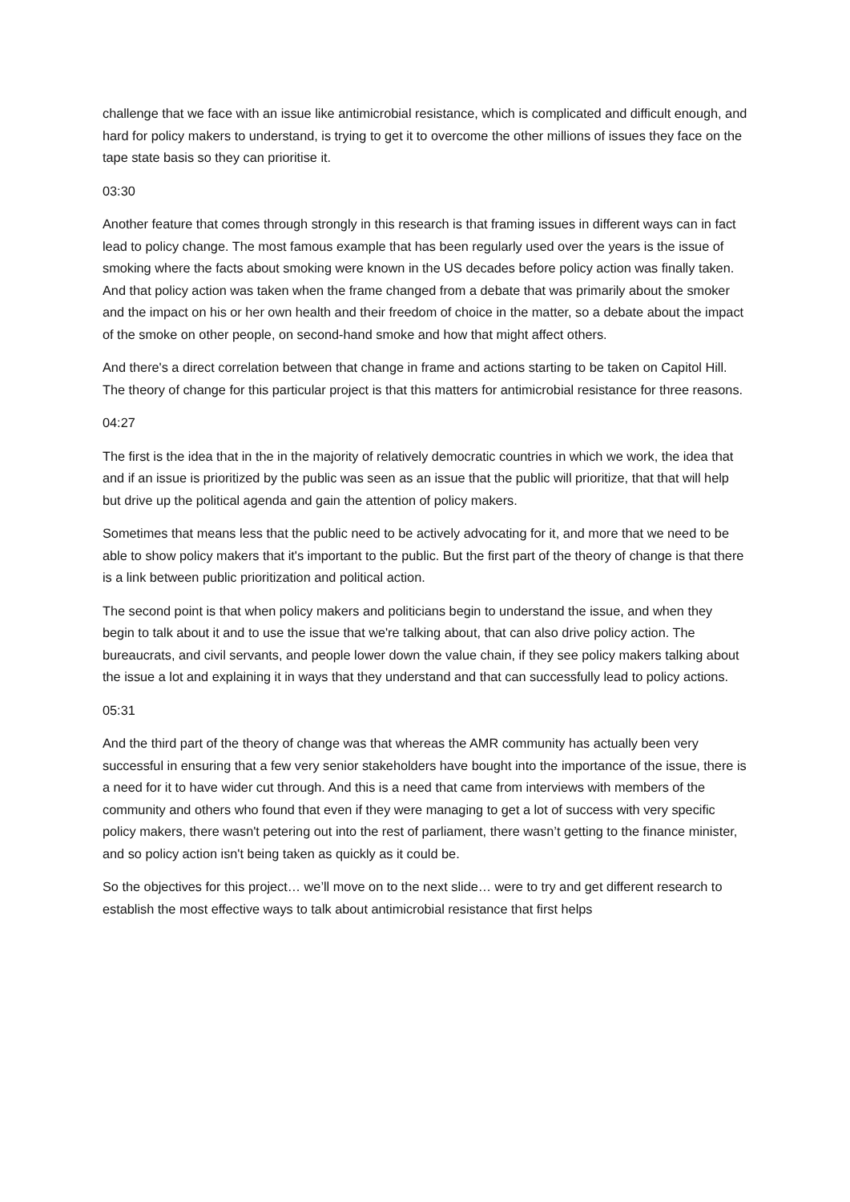challenge that we face with an issue like antimicrobial resistance, which is complicated and difficult enough, and hard for policy makers to understand, is trying to get it to overcome the other millions of issues they face on the tape state basis so they can prioritise it.
03:30
Another feature that comes through strongly in this research is that framing issues in different ways can in fact lead to policy change. The most famous example that has been regularly used over the years is the issue of smoking where the facts about smoking were known in the US decades before policy action was finally taken. And that policy action was taken when the frame changed from a debate that was primarily about the smoker and the impact on his or her own health and their freedom of choice in the matter, so a debate about the impact of the smoke on other people, on second-hand smoke and how that might affect others.
And there's a direct correlation between that change in frame and actions starting to be taken on Capitol Hill. The theory of change for this particular project is that this matters for antimicrobial resistance for three reasons.
04:27
The first is the idea that in the in the majority of relatively democratic countries in which we work, the idea that and if an issue is prioritized by the public was seen as an issue that the public will prioritize, that that will help but drive up the political agenda and gain the attention of policy makers.
Sometimes that means less that the public need to be actively advocating for it, and more that we need to be able to show policy makers that it's important to the public. But the first part of the theory of change is that there is a link between public prioritization and political action.
The second point is that when policy makers and politicians begin to understand the issue, and when they begin to talk about it and to use the issue that we're talking about, that can also drive policy action. The bureaucrats, and civil servants, and people lower down the value chain, if they see policy makers talking about the issue a lot and explaining it in ways that they understand and that can successfully lead to policy actions.
05:31
And the third part of the theory of change was that whereas the AMR community has actually been very successful in ensuring that a few very senior stakeholders have bought into the importance of the issue, there is a need for it to have wider cut through. And this is a need that came from interviews with members of the community and others who found that even if they were managing to get a lot of success with very specific policy makers, there wasn't petering out into the rest of parliament, there wasn’t getting to the finance minister, and so policy action isn't being taken as quickly as it could be.
So the objectives for this project… we’ll move on to the next slide… were to try and get different research to establish the most effective ways to talk about antimicrobial resistance that first helps